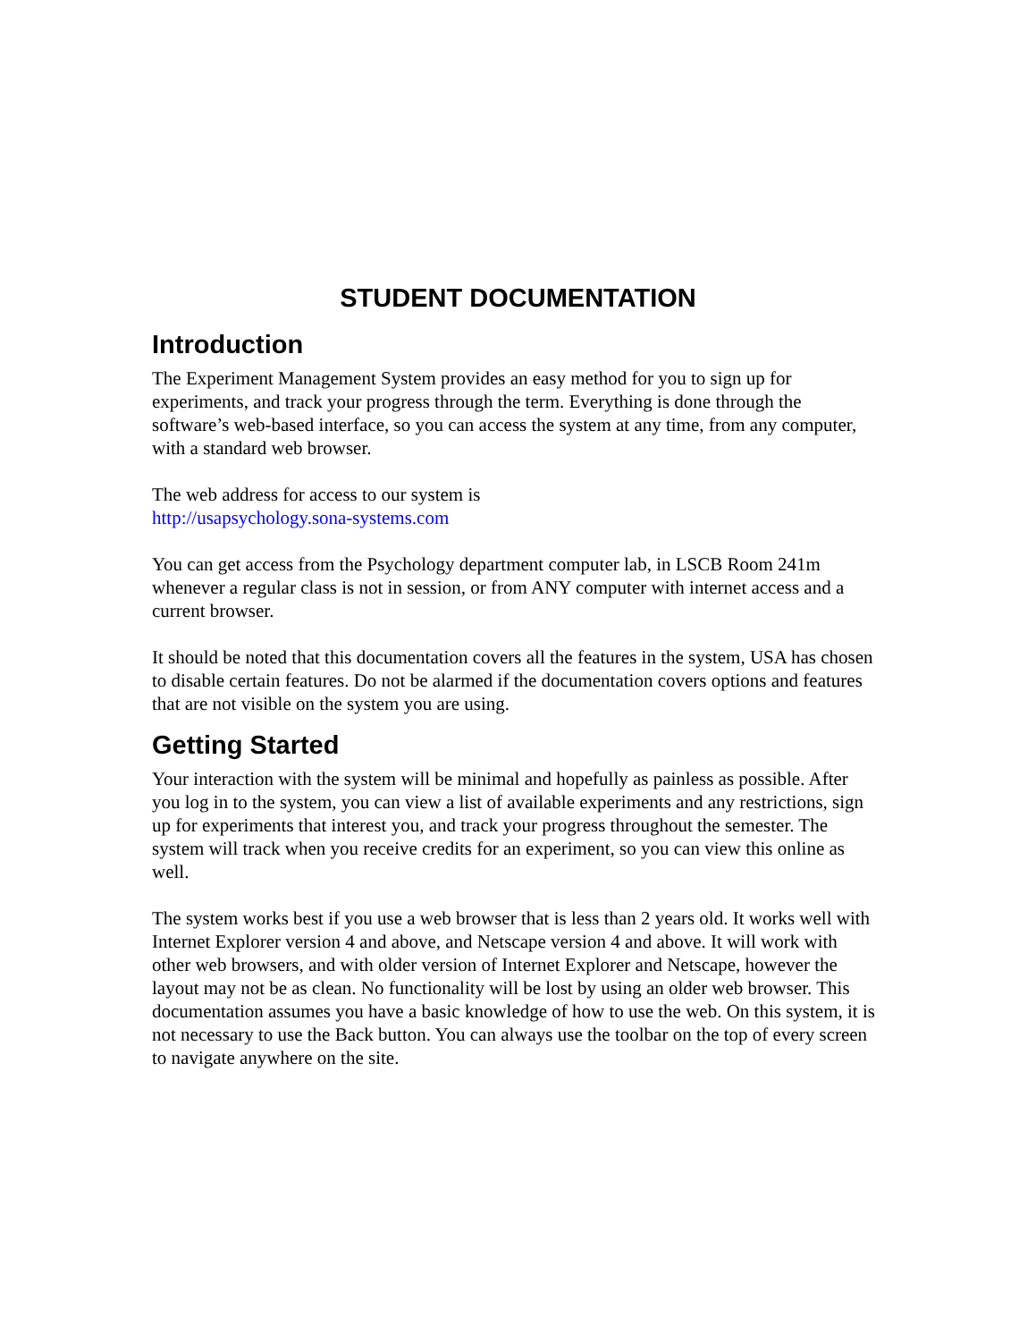STUDENT DOCUMENTATION
Introduction
The Experiment Management System provides an easy method for you to sign up for experiments, and track your progress through the term. Everything is done through the software’s web-based interface, so you can access the system at any time, from any computer, with a standard web browser.
The web address for access to our system is
http://usapsychology.sona-systems.com
You can get access from the Psychology department computer lab, in LSCB Room 241m whenever a regular class is not in session, or from ANY computer with internet access and a current browser.
It should be noted that this documentation covers all the features in the system, USA has chosen to disable certain features. Do not be alarmed if the documentation covers options and features that are not visible on the system you are using.
Getting Started
Your interaction with the system will be minimal and hopefully as painless as possible. After you log in to the system, you can view a list of available experiments and any restrictions, sign up for experiments that interest you, and track your progress throughout the semester. The system will track when you receive credits for an experiment, so you can view this online as well.
The system works best if you use a web browser that is less than 2 years old. It works well with Internet Explorer version 4 and above, and Netscape version 4 and above. It will work with other web browsers, and with older version of Internet Explorer and Netscape, however the layout may not be as clean. No functionality will be lost by using an older web browser. This documentation assumes you have a basic knowledge of how to use the web. On this system, it is not necessary to use the Back button. You can always use the toolbar on the top of every screen to navigate anywhere on the site.